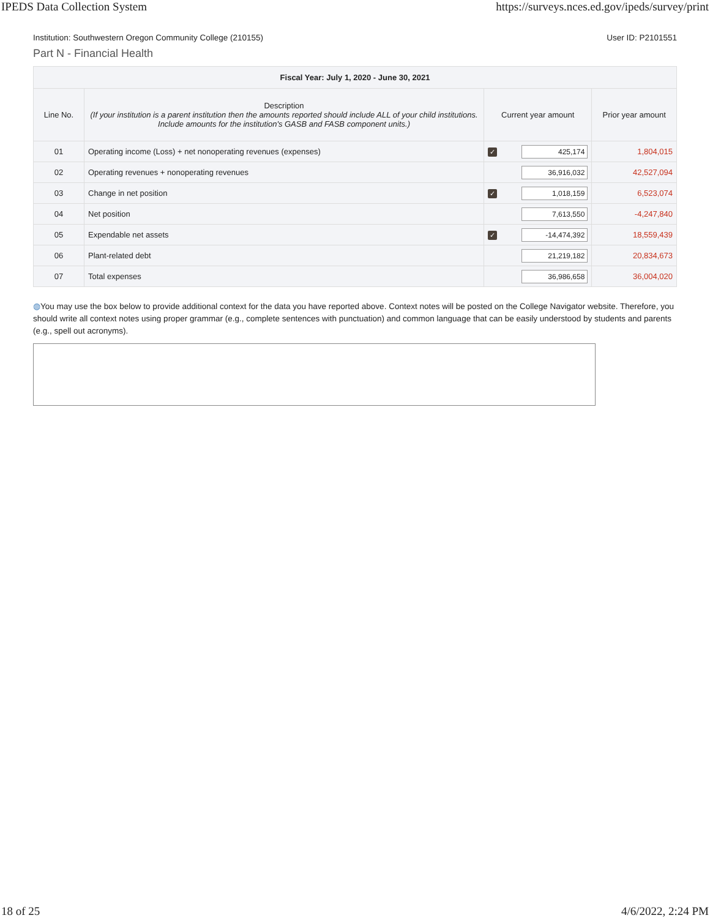IPEDS Data Collection System https://surveys.nces.ed.gov/ipeds/survey/print
Institution: Southwestern Oregon Community College (210155) User ID: P2101551
Part N - Financial Health
| Fiscal Year: July 1, 2020 - June 30, 2021 | | | | |
| --- | --- | --- | --- | --- |
| Line No. | Description (If your institution is a parent institution then the amounts reported should include ALL of your child institutions. Include amounts for the institution's GASB and FASB component units.) | Current year amount | | Prior year amount |
| 01 | Operating income (Loss) + net nonoperating revenues (expenses) | ✓ | 425,174 | 1,804,015 |
| 02 | Operating revenues + nonoperating revenues | | 36,916,032 | 42,527,094 |
| 03 | Change in net position | ✓ | 1,018,159 | 6,523,074 |
| 04 | Net position | | 7,613,550 | -4,247,840 |
| 05 | Expendable net assets | ✓ | -14,474,392 | 18,559,439 |
| 06 | Plant-related debt | | 21,219,182 | 20,834,673 |
| 07 | Total expenses | | 36,986,658 | 36,004,020 |
◍You may use the box below to provide additional context for the data you have reported above. Context notes will be posted on the College Navigator website. Therefore, you should write all context notes using proper grammar (e.g., complete sentences with punctuation) and common language that can be easily understood by students and parents (e.g., spell out acronyms).
18 of 25 4/6/2022, 2:24 PM